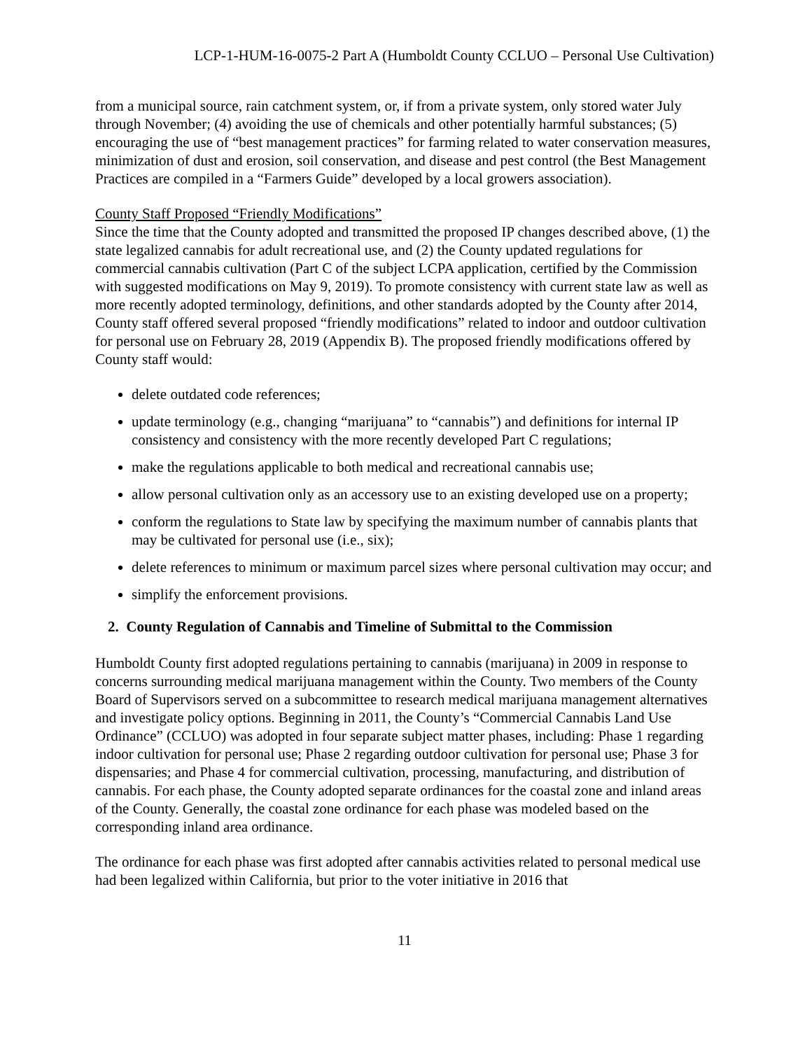LCP-1-HUM-16-0075-2 Part A (Humboldt County CCLUO – Personal Use Cultivation)
from a municipal source, rain catchment system, or, if from a private system, only stored water July through November; (4) avoiding the use of chemicals and other potentially harmful substances; (5) encouraging the use of “best management practices” for farming related to water conservation measures, minimization of dust and erosion, soil conservation, and disease and pest control (the Best Management Practices are compiled in a “Farmers Guide” developed by a local growers association).
County Staff Proposed “Friendly Modifications”
Since the time that the County adopted and transmitted the proposed IP changes described above, (1) the state legalized cannabis for adult recreational use, and (2) the County updated regulations for commercial cannabis cultivation (Part C of the subject LCPA application, certified by the Commission with suggested modifications on May 9, 2019). To promote consistency with current state law as well as more recently adopted terminology, definitions, and other standards adopted by the County after 2014, County staff offered several proposed “friendly modifications” related to indoor and outdoor cultivation for personal use on February 28, 2019 (Appendix B). The proposed friendly modifications offered by County staff would:
delete outdated code references;
update terminology (e.g., changing “marijuana” to “cannabis”) and definitions for internal IP consistency and consistency with the more recently developed Part C regulations;
make the regulations applicable to both medical and recreational cannabis use;
allow personal cultivation only as an accessory use to an existing developed use on a property;
conform the regulations to State law by specifying the maximum number of cannabis plants that may be cultivated for personal use (i.e., six);
delete references to minimum or maximum parcel sizes where personal cultivation may occur; and
simplify the enforcement provisions.
2. County Regulation of Cannabis and Timeline of Submittal to the Commission
Humboldt County first adopted regulations pertaining to cannabis (marijuana) in 2009 in response to concerns surrounding medical marijuana management within the County. Two members of the County Board of Supervisors served on a subcommittee to research medical marijuana management alternatives and investigate policy options. Beginning in 2011, the County’s “Commercial Cannabis Land Use Ordinance” (CCLUO) was adopted in four separate subject matter phases, including: Phase 1 regarding indoor cultivation for personal use; Phase 2 regarding outdoor cultivation for personal use; Phase 3 for dispensaries; and Phase 4 for commercial cultivation, processing, manufacturing, and distribution of cannabis. For each phase, the County adopted separate ordinances for the coastal zone and inland areas of the County. Generally, the coastal zone ordinance for each phase was modeled based on the corresponding inland area ordinance.
The ordinance for each phase was first adopted after cannabis activities related to personal medical use had been legalized within California, but prior to the voter initiative in 2016 that
11